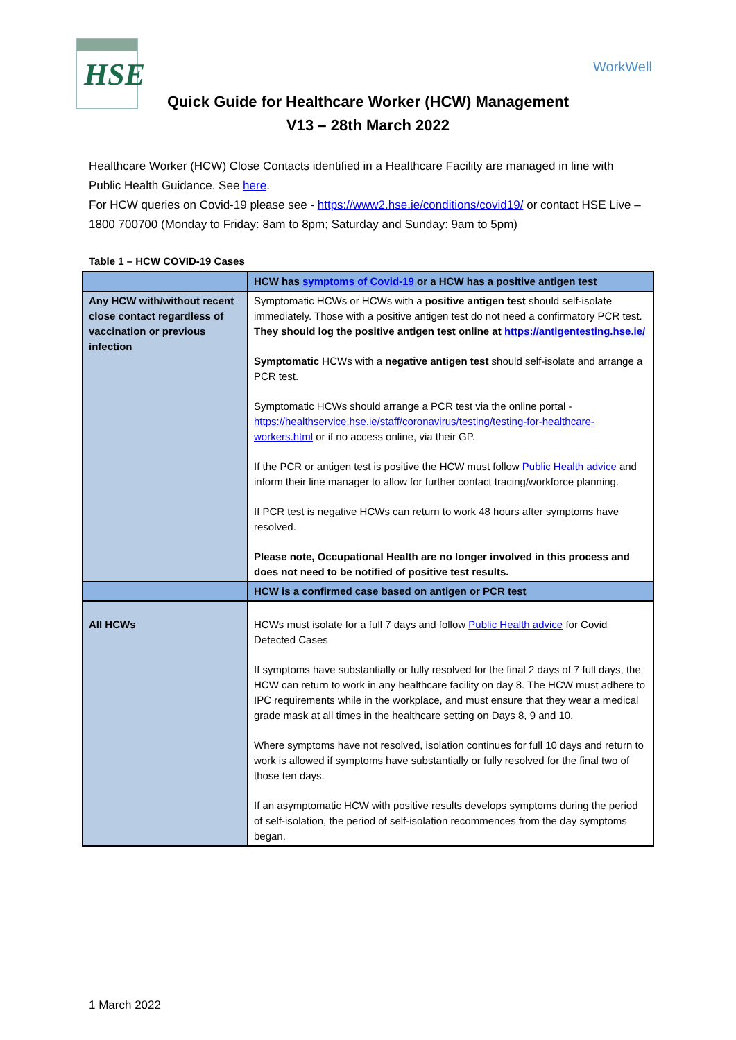HSE
WorkWell
Quick Guide for Healthcare Worker (HCW) Management
V13 – 28th March 2022
Healthcare Worker (HCW) Close Contacts identified in a Healthcare Facility are managed in line with Public Health Guidance. See here.
For HCW queries on Covid-19 please see - https://www2.hse.ie/conditions/covid19/ or contact HSE Live – 1800 700700 (Monday to Friday: 8am to 8pm; Saturday and Sunday: 9am to 5pm)
Table 1 – HCW COVID-19 Cases
| | HCW has symptoms of Covid-19 or a HCW has a positive antigen test |
| --- | --- |
| Any HCW with/without recent close contact regardless of vaccination or previous infection | Symptomatic HCWs or HCWs with a positive antigen test should self-isolate immediately. Those with a positive antigen test do not need a confirmatory PCR test. They should log the positive antigen test online at https://antigentesting.hse.ie/ Symptomatic HCWs with a negative antigen test should self-isolate and arrange a PCR test. Symptomatic HCWs should arrange a PCR test via the online portal - https://healthservice.hse.ie/staff/coronavirus/testing/testing-for-healthcare-workers.html or if no access online, via their GP. If the PCR or antigen test is positive the HCW must follow Public Health advice and inform their line manager to allow for further contact tracing/workforce planning. If PCR test is negative HCWs can return to work 48 hours after symptoms have resolved. Please note, Occupational Health are no longer involved in this process and does not need to be notified of positive test results. |
| | HCW is a confirmed case based on antigen or PCR test |
| All HCWs | HCWs must isolate for a full 7 days and follow Public Health advice for Covid Detected Cases If symptoms have substantially or fully resolved for the final 2 days of 7 full days, the HCW can return to work in any healthcare facility on day 8. The HCW must adhere to IPC requirements while in the workplace, and must ensure that they wear a medical grade mask at all times in the healthcare setting on Days 8, 9 and 10. Where symptoms have not resolved, isolation continues for full 10 days and return to work is allowed if symptoms have substantially or fully resolved for the final two of those ten days. If an asymptomatic HCW with positive results develops symptoms during the period of self-isolation, the period of self-isolation recommences from the day symptoms began. |
1 March 2022